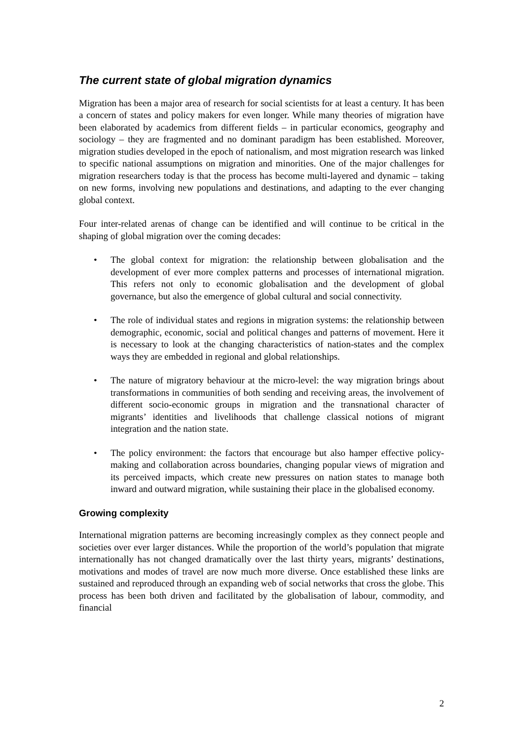The current state of global migration dynamics
Migration has been a major area of research for social scientists for at least a century. It has been a concern of states and policy makers for even longer. While many theories of migration have been elaborated by academics from different fields – in particular economics, geography and sociology – they are fragmented and no dominant paradigm has been established. Moreover, migration studies developed in the epoch of nationalism, and most migration research was linked to specific national assumptions on migration and minorities. One of the major challenges for migration researchers today is that the process has become multi-layered and dynamic – taking on new forms, involving new populations and destinations, and adapting to the ever changing global context.
Four inter-related arenas of change can be identified and will continue to be critical in the shaping of global migration over the coming decades:
• The global context for migration: the relationship between globalisation and the development of ever more complex patterns and processes of international migration. This refers not only to economic globalisation and the development of global governance, but also the emergence of global cultural and social connectivity.
• The role of individual states and regions in migration systems: the relationship between demographic, economic, social and political changes and patterns of movement. Here it is necessary to look at the changing characteristics of nation-states and the complex ways they are embedded in regional and global relationships.
• The nature of migratory behaviour at the micro-level: the way migration brings about transformations in communities of both sending and receiving areas, the involvement of different socio-economic groups in migration and the transnational character of migrants’ identities and livelihoods that challenge classical notions of migrant integration and the nation state.
• The policy environment: the factors that encourage but also hamper effective policy-making and collaboration across boundaries, changing popular views of migration and its perceived impacts, which create new pressures on nation states to manage both inward and outward migration, while sustaining their place in the globalised economy.
Growing complexity
International migration patterns are becoming increasingly complex as they connect people and societies over ever larger distances. While the proportion of the world’s population that migrate internationally has not changed dramatically over the last thirty years, migrants’ destinations, motivations and modes of travel are now much more diverse. Once established these links are sustained and reproduced through an expanding web of social networks that cross the globe. This process has been both driven and facilitated by the globalisation of labour, commodity, and financial
2